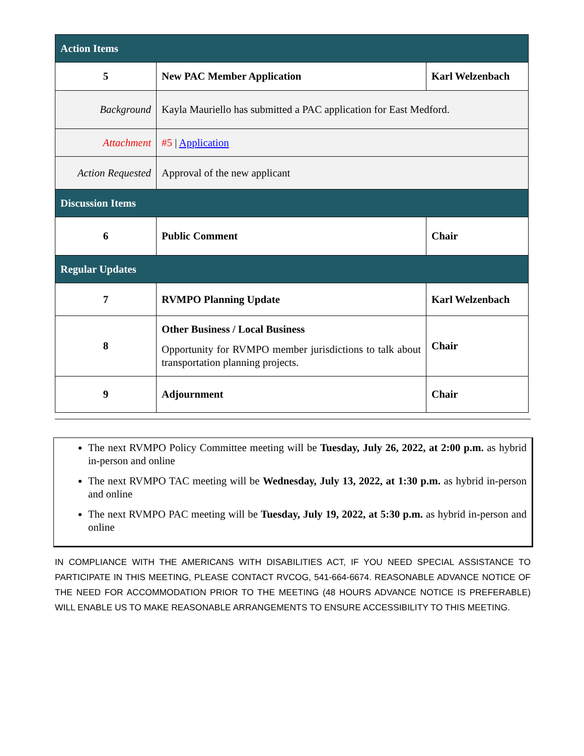| Action Items | | |
| 5 | New PAC Member Application | Karl Welzenbach |
| Background | Kayla Mauriello has submitted a PAC application for East Medford. | |
| Attachment | #5 / Application | |
| Action Requested | Approval of the new applicant | |
| Discussion Items | | |
| 6 | Public Comment | Chair |
| Regular Updates | | |
| 7 | RVMPO Planning Update | Karl Welzenbach |
| 8 | Other Business / Local Business Opportunity for RVMPO member jurisdictions to talk about transportation planning projects. | Chair |
| 9 | Adjournment | Chair |
The next RVMPO Policy Committee meeting will be Tuesday, July 26, 2022, at 2:00 p.m. as hybrid in-person and online
The next RVMPO TAC meeting will be Wednesday, July 13, 2022, at 1:30 p.m. as hybrid in-person and online
The next RVMPO PAC meeting will be Tuesday, July 19, 2022, at 5:30 p.m. as hybrid in-person and online
IN COMPLIANCE WITH THE AMERICANS WITH DISABILITIES ACT, IF YOU NEED SPECIAL ASSISTANCE TO PARTICIPATE IN THIS MEETING, PLEASE CONTACT RVCOG, 541-664-6674. REASONABLE ADVANCE NOTICE OF THE NEED FOR ACCOMMODATION PRIOR TO THE MEETING (48 HOURS ADVANCE NOTICE IS PREFERABLE) WILL ENABLE US TO MAKE REASONABLE ARRANGEMENTS TO ENSURE ACCESSIBILITY TO THIS MEETING.